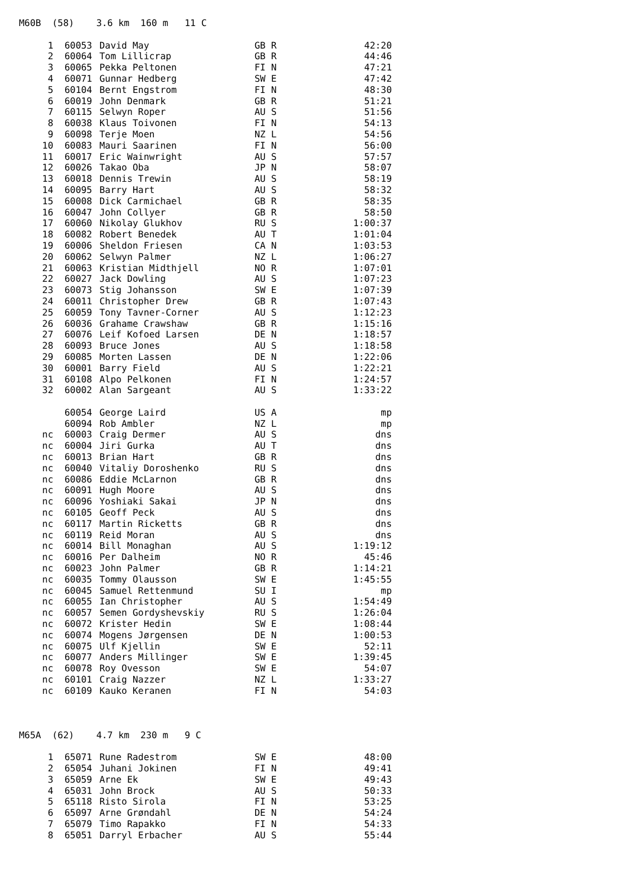M60B (58) 3.6 km 160 m 11 C
| 1 | 60053 | David May | GB R | 42:20 |
| 2 | 60064 | Tom Lillicrap | GB R | 44:46 |
| 3 | 60065 | Pekka Peltonen | FI N | 47:21 |
| 4 | 60071 | Gunnar Hedberg | SW E | 47:42 |
| 5 | 60104 | Bernt Engstrom | FI N | 48:30 |
| 6 | 60019 | John Denmark | GB R | 51:21 |
| 7 | 60115 | Selwyn Roper | AU S | 51:56 |
| 8 | 60038 | Klaus Toivonen | FI N | 54:13 |
| 9 | 60098 | Terje Moen | NZ L | 54:56 |
| 10 | 60083 | Mauri Saarinen | FI N | 56:00 |
| 11 | 60017 | Eric Wainwright | AU S | 57:57 |
| 12 | 60026 | Takao Oba | JP N | 58:07 |
| 13 | 60018 | Dennis Trewin | AU S | 58:19 |
| 14 | 60095 | Barry Hart | AU S | 58:32 |
| 15 | 60008 | Dick Carmichael | GB R | 58:35 |
| 16 | 60047 | John Collyer | GB R | 58:50 |
| 17 | 60060 | Nikolay Glukhov | RU S | 1:00:37 |
| 18 | 60082 | Robert Benedek | AU T | 1:01:04 |
| 19 | 60006 | Sheldon Friesen | CA N | 1:03:53 |
| 20 | 60062 | Selwyn Palmer | NZ L | 1:06:27 |
| 21 | 60063 | Kristian Midthjell | NO R | 1:07:01 |
| 22 | 60027 | Jack Dowling | AU S | 1:07:23 |
| 23 | 60073 | Stig Johansson | SW E | 1:07:39 |
| 24 | 60011 | Christopher Drew | GB R | 1:07:43 |
| 25 | 60059 | Tony Tavner-Corner | AU S | 1:12:23 |
| 26 | 60036 | Grahame Crawshaw | GB R | 1:15:16 |
| 27 | 60076 | Leif Kofoed Larsen | DE N | 1:18:57 |
| 28 | 60093 | Bruce Jones | AU S | 1:18:58 |
| 29 | 60085 | Morten Lassen | DE N | 1:22:06 |
| 30 | 60001 | Barry Field | AU S | 1:22:21 |
| 31 | 60108 | Alpo Pelkonen | FI N | 1:24:57 |
| 32 | 60002 | Alan Sargeant | AU S | 1:33:22 |
| | 60054 | George Laird | US A | mp |
| | 60094 | Rob Ambler | NZ L | mp |
| nc | 60003 | Craig Dermer | AU S | dns |
| nc | 60004 | Jiri Gurka | AU T | dns |
| nc | 60013 | Brian Hart | GB R | dns |
| nc | 60040 | Vitaliy Doroshenko | RU S | dns |
| nc | 60086 | Eddie McLarnon | GB R | dns |
| nc | 60091 | Hugh Moore | AU S | dns |
| nc | 60096 | Yoshiaki Sakai | JP N | dns |
| nc | 60105 | Geoff Peck | AU S | dns |
| nc | 60117 | Martin Ricketts | GB R | dns |
| nc | 60119 | Reid Moran | AU S | dns |
| nc | 60014 | Bill Monaghan | AU S | 1:19:12 |
| nc | 60016 | Per Dalheim | NO R | 45:46 |
| nc | 60023 | John Palmer | GB R | 1:14:21 |
| nc | 60035 | Tommy Olausson | SW E | 1:45:55 |
| nc | 60045 | Samuel Rettenmund | SU I | mp |
| nc | 60055 | Ian Christopher | AU S | 1:54:49 |
| nc | 60057 | Semen Gordyshevskiy | RU S | 1:26:04 |
| nc | 60072 | Krister Hedin | SW E | 1:08:44 |
| nc | 60074 | Mogens Jørgensen | DE N | 1:00:53 |
| nc | 60075 | Ulf Kjellin | SW E | 52:11 |
| nc | 60077 | Anders Millinger | SW E | 1:39:45 |
| nc | 60078 | Roy Ovesson | SW E | 54:07 |
| nc | 60101 | Craig Nazzer | NZ L | 1:33:27 |
| nc | 60109 | Kauko Keranen | FI N | 54:03 |
M65A (62) 4.7 km 230 m 9 C
| 1 | 65071 | Rune Radestrom | SW E | 48:00 |
| 2 | 65054 | Juhani Jokinen | FI N | 49:41 |
| 3 | 65059 | Arne Ek | SW E | 49:43 |
| 4 | 65031 | John Brock | AU S | 50:33 |
| 5 | 65118 | Risto Sirola | FI N | 53:25 |
| 6 | 65097 | Arne Grøndahl | DE N | 54:24 |
| 7 | 65079 | Timo Rapakko | FI N | 54:33 |
| 8 | 65051 | Darryl Erbacher | AU S | 55:44 |